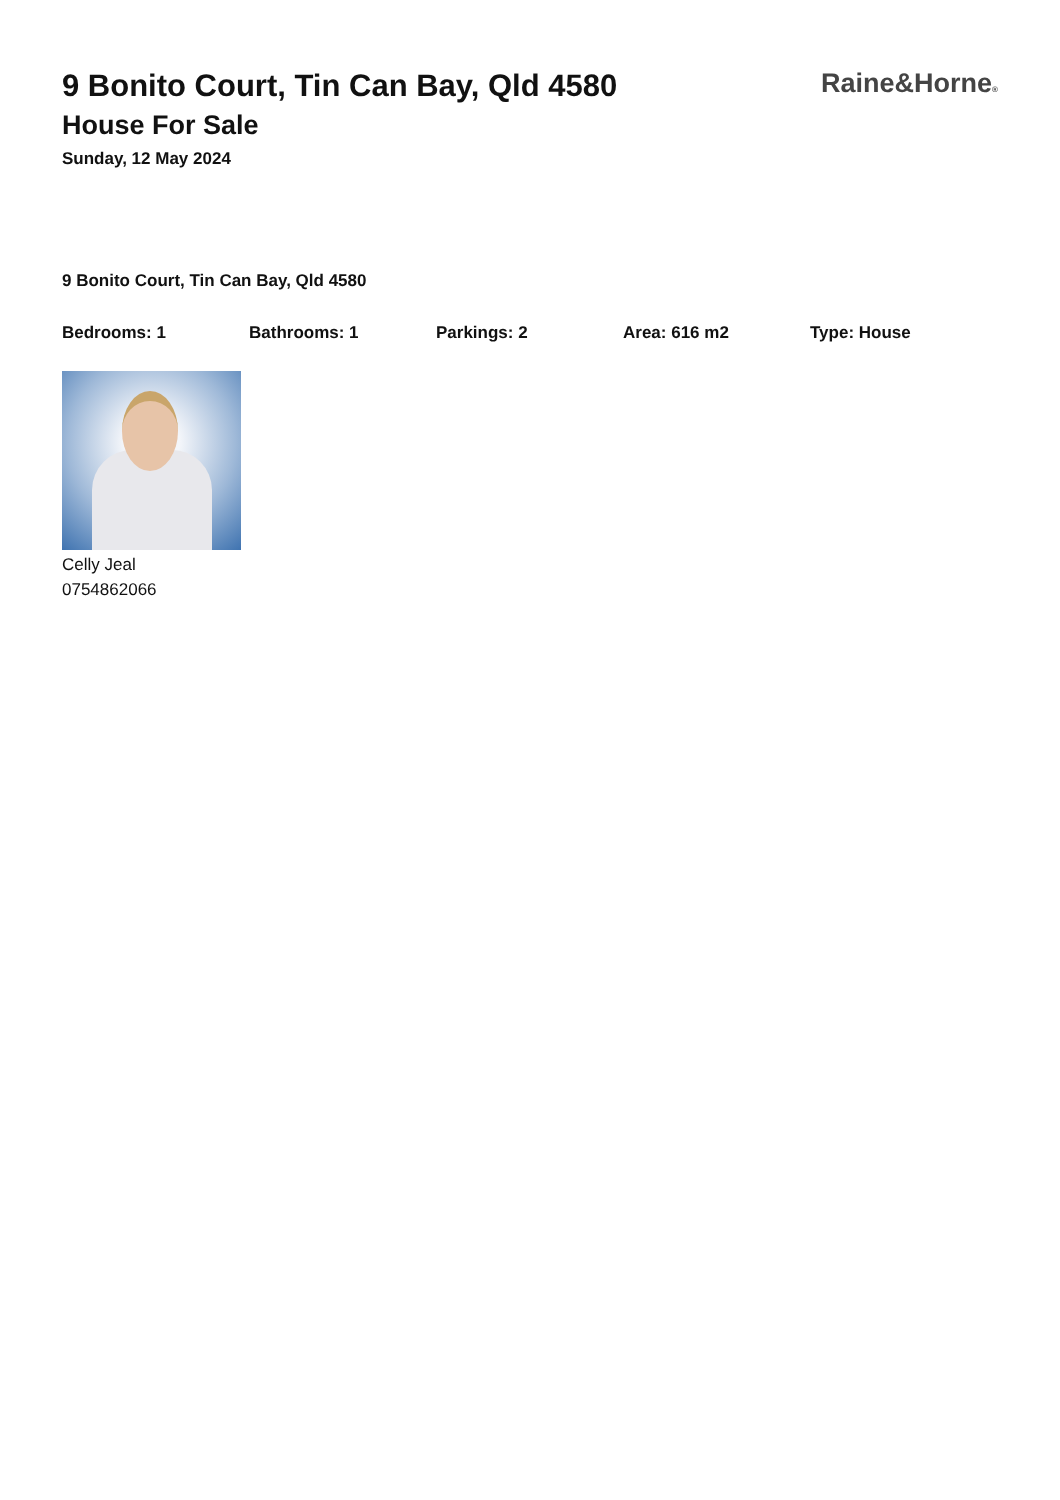9 Bonito Court, Tin Can Bay, Qld 4580
House For Sale
Sunday, 12 May 2024
Raine&Horne®
9 Bonito Court, Tin Can Bay, Qld 4580
Bedrooms: 1 Bathrooms: 1 Parkings: 2 Area: 616 m2 Type: House
Celly Jeal
0754862066